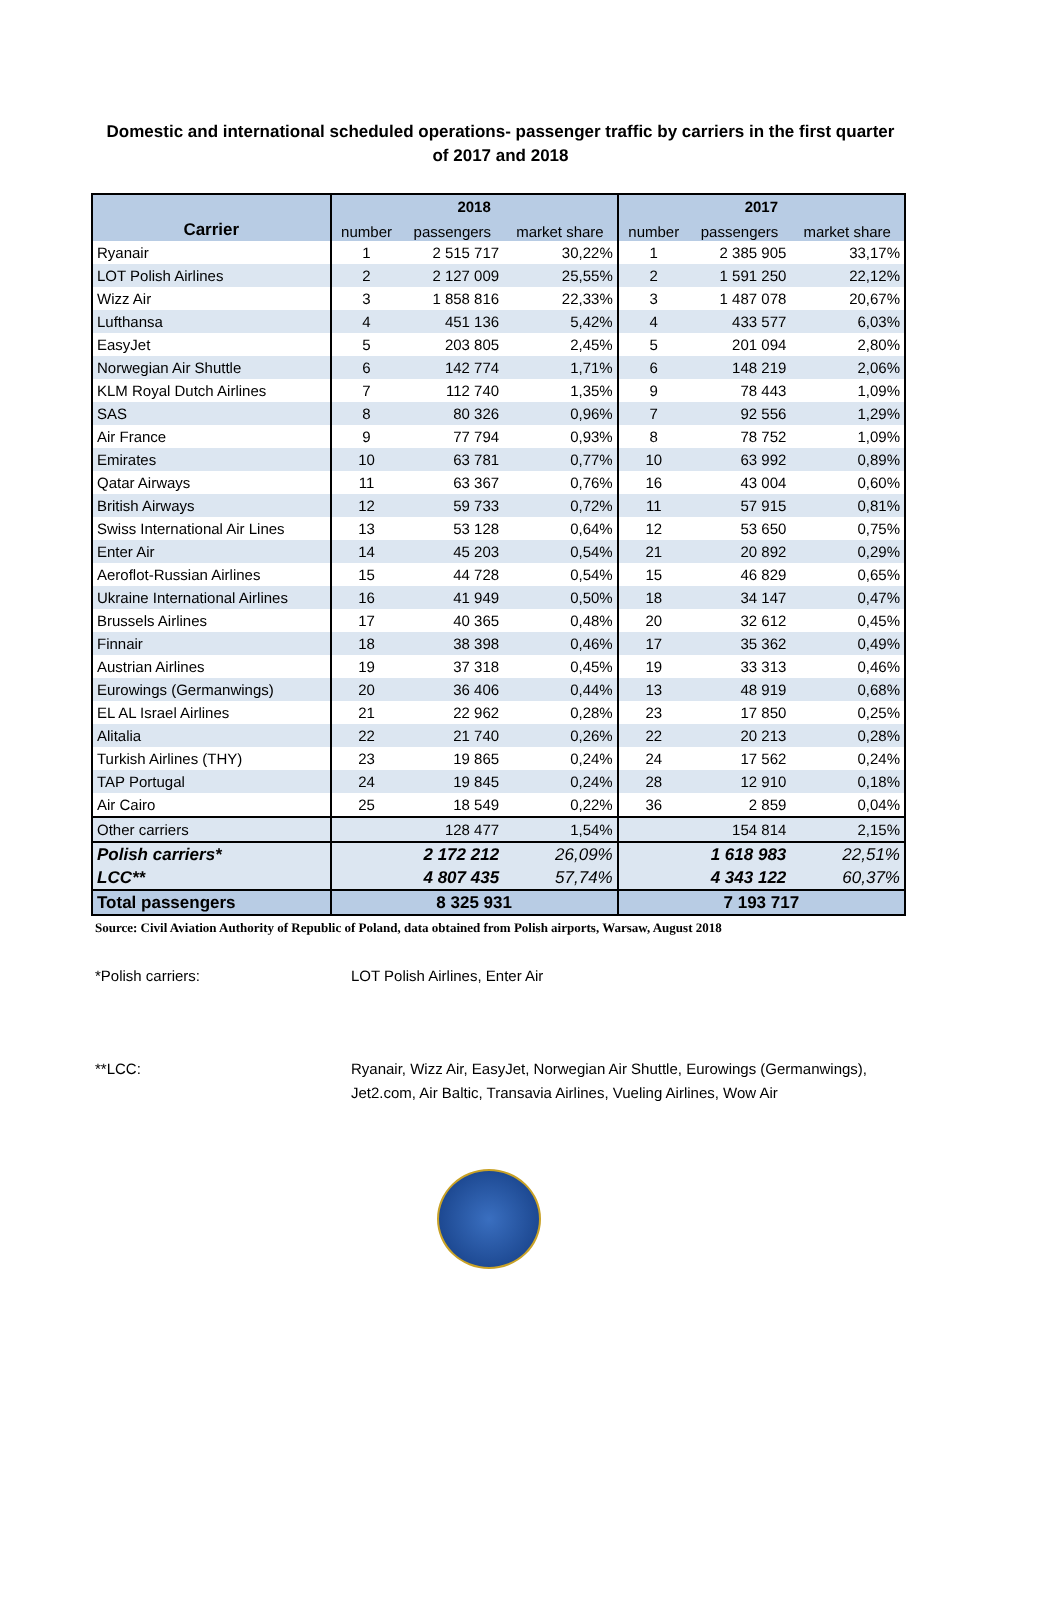Domestic and international scheduled operations- passenger traffic by carriers in the first quarter of 2017 and 2018
| | 2018 | | | 2017 | | |
| --- | --- | --- | --- | --- | --- | --- |
| Carrier | number | passengers | market share | number | passengers | market share |
| Ryanair | 1 | 2 515 717 | 30,22% | 1 | 2 385 905 | 33,17% |
| LOT Polish Airlines | 2 | 2 127 009 | 25,55% | 2 | 1 591 250 | 22,12% |
| Wizz Air | 3 | 1 858 816 | 22,33% | 3 | 1 487 078 | 20,67% |
| Lufthansa | 4 | 451 136 | 5,42% | 4 | 433 577 | 6,03% |
| EasyJet | 5 | 203 805 | 2,45% | 5 | 201 094 | 2,80% |
| Norwegian Air Shuttle | 6 | 142 774 | 1,71% | 6 | 148 219 | 2,06% |
| KLM Royal Dutch Airlines | 7 | 112 740 | 1,35% | 9 | 78 443 | 1,09% |
| SAS | 8 | 80 326 | 0,96% | 7 | 92 556 | 1,29% |
| Air France | 9 | 77 794 | 0,93% | 8 | 78 752 | 1,09% |
| Emirates | 10 | 63 781 | 0,77% | 10 | 63 992 | 0,89% |
| Qatar Airways | 11 | 63 367 | 0,76% | 16 | 43 004 | 0,60% |
| British Airways | 12 | 59 733 | 0,72% | 11 | 57 915 | 0,81% |
| Swiss International Air Lines | 13 | 53 128 | 0,64% | 12 | 53 650 | 0,75% |
| Enter Air | 14 | 45 203 | 0,54% | 21 | 20 892 | 0,29% |
| Aeroflot-Russian Airlines | 15 | 44 728 | 0,54% | 15 | 46 829 | 0,65% |
| Ukraine International Airlines | 16 | 41 949 | 0,50% | 18 | 34 147 | 0,47% |
| Brussels Airlines | 17 | 40 365 | 0,48% | 20 | 32 612 | 0,45% |
| Finnair | 18 | 38 398 | 0,46% | 17 | 35 362 | 0,49% |
| Austrian Airlines | 19 | 37 318 | 0,45% | 19 | 33 313 | 0,46% |
| Eurowings (Germanwings) | 20 | 36 406 | 0,44% | 13 | 48 919 | 0,68% |
| EL AL Israel Airlines | 21 | 22 962 | 0,28% | 23 | 17 850 | 0,25% |
| Alitalia | 22 | 21 740 | 0,26% | 22 | 20 213 | 0,28% |
| Turkish Airlines (THY) | 23 | 19 865 | 0,24% | 24 | 17 562 | 0,24% |
| TAP Portugal | 24 | 19 845 | 0,24% | 28 | 12 910 | 0,18% |
| Air Cairo | 25 | 18 549 | 0,22% | 36 | 2 859 | 0,04% |
| Other carriers | | 128 477 | 1,54% | | 154 814 | 2,15% |
| Polish carriers* | | 2 172 212 | 26,09% | | 1 618 983 | 22,51% |
| LCC** | | 4 807 435 | 57,74% | | 4 343 122 | 60,37% |
| Total passengers | 8 325 931 | | | 7 193 717 | | |
Source: Civil Aviation Authority of Republic of Poland, data obtained from Polish airports, Warsaw, August 2018
*Polish carriers: LOT Polish Airlines, Enter Air
**LCC: Ryanair, Wizz Air, EasyJet, Norwegian Air Shuttle, Eurowings (Germanwings), Jet2.com, Air Baltic, Transavia Airlines, Vueling Airlines, Wow Air